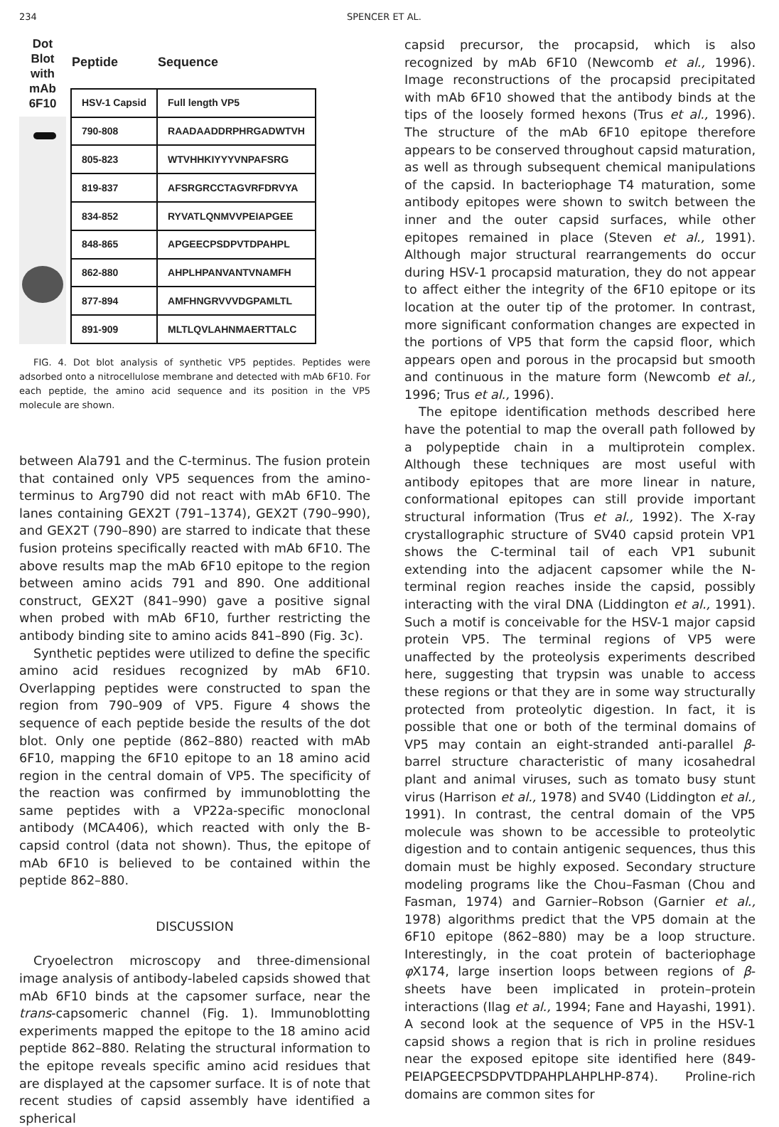234 SPENCER ET AL.
Dot Blot with mAb 6F10
| Peptide | Sequence |
| --- | --- |
| HSV-1 Capsid | Full length VP5 |
| 790-808 | RAADAADDRPHRGADWTVH |
| 805-823 | WTVHHKIYYYVNPAFSRG |
| 819-837 | AFSRGRCCTAGVRFDRVYA |
| 834-852 | RYVATLQNMVVPEIAPGEE |
| 848-865 | APGEECPSDPVTDPAHPL |
| 862-880 | AHPLHPANVANTVNAMFH |
| 877-894 | AMFHNGRVVVDGPAMLTL |
| 891-909 | MLTLQVLAHNMAERTTALC |
FIG. 4. Dot blot analysis of synthetic VP5 peptides. Peptides were adsorbed onto a nitrocellulose membrane and detected with mAb 6F10. For each peptide, the amino acid sequence and its position in the VP5 molecule are shown.
between Ala791 and the C-terminus. The fusion protein that contained only VP5 sequences from the amino-terminus to Arg790 did not react with mAb 6F10. The lanes containing GEX2T (791–1374), GEX2T (790–990), and GEX2T (790–890) are starred to indicate that these fusion proteins specifically reacted with mAb 6F10. The above results map the mAb 6F10 epitope to the region between amino acids 791 and 890. One additional construct, GEX2T (841–990) gave a positive signal when probed with mAb 6F10, further restricting the antibody binding site to amino acids 841–890 (Fig. 3c).
Synthetic peptides were utilized to define the specific amino acid residues recognized by mAb 6F10. Overlapping peptides were constructed to span the region from 790–909 of VP5. Figure 4 shows the sequence of each peptide beside the results of the dot blot. Only one peptide (862–880) reacted with mAb 6F10, mapping the 6F10 epitope to an 18 amino acid region in the central domain of VP5. The specificity of the reaction was confirmed by immunoblotting the same peptides with a VP22a-specific monoclonal antibody (MCA406), which reacted with only the B-capsid control (data not shown). Thus, the epitope of mAb 6F10 is believed to be contained within the peptide 862–880.
DISCUSSION
Cryoelectron microscopy and three-dimensional image analysis of antibody-labeled capsids showed that mAb 6F10 binds at the capsomer surface, near the trans-capsomeric channel (Fig. 1). Immunoblotting experiments mapped the epitope to the 18 amino acid peptide 862–880. Relating the structural information to the epitope reveals specific amino acid residues that are displayed at the capsomer surface. It is of note that recent studies of capsid assembly have identified a spherical
capsid precursor, the procapsid, which is also recognized by mAb 6F10 (Newcomb et al., 1996). Image reconstructions of the procapsid precipitated with mAb 6F10 showed that the antibody binds at the tips of the loosely formed hexons (Trus et al., 1996). The structure of the mAb 6F10 epitope therefore appears to be conserved throughout capsid maturation, as well as through subsequent chemical manipulations of the capsid. In bacteriophage T4 maturation, some antibody epitopes were shown to switch between the inner and the outer capsid surfaces, while other epitopes remained in place (Steven et al., 1991). Although major structural rearrangements do occur during HSV-1 procapsid maturation, they do not appear to affect either the integrity of the 6F10 epitope or its location at the outer tip of the protomer. In contrast, more significant conformation changes are expected in the portions of VP5 that form the capsid floor, which appears open and porous in the procapsid but smooth and continuous in the mature form (Newcomb et al., 1996; Trus et al., 1996).
The epitope identification methods described here have the potential to map the overall path followed by a polypeptide chain in a multiprotein complex. Although these techniques are most useful with antibody epitopes that are more linear in nature, conformational epitopes can still provide important structural information (Trus et al., 1992). The X-ray crystallographic structure of SV40 capsid protein VP1 shows the C-terminal tail of each VP1 subunit extending into the adjacent capsomer while the N-terminal region reaches inside the capsid, possibly interacting with the viral DNA (Liddington et al., 1991). Such a motif is conceivable for the HSV-1 major capsid protein VP5. The terminal regions of VP5 were unaffected by the proteolysis experiments described here, suggesting that trypsin was unable to access these regions or that they are in some way structurally protected from proteolytic digestion. In fact, it is possible that one or both of the terminal domains of VP5 may contain an eight-stranded anti-parallel β-barrel structure characteristic of many icosahedral plant and animal viruses, such as tomato busy stunt virus (Harrison et al., 1978) and SV40 (Liddington et al., 1991). In contrast, the central domain of the VP5 molecule was shown to be accessible to proteolytic digestion and to contain antigenic sequences, thus this domain must be highly exposed. Secondary structure modeling programs like the Chou–Fasman (Chou and Fasman, 1974) and Garnier–Robson (Garnier et al., 1978) algorithms predict that the VP5 domain at the 6F10 epitope (862–880) may be a loop structure. Interestingly, in the coat protein of bacteriophage φ X174, large insertion loops between regions of β-sheets have been implicated in protein–protein interactions (Ilag et al., 1994; Fane and Hayashi, 1991). A second look at the sequence of VP5 in the HSV-1 capsid shows a region that is rich in proline residues near the exposed epitope site identified here (849-PEIAPGEECPSDPVTDPAHPLAHPLHP-874). Proline-rich domains are common sites for